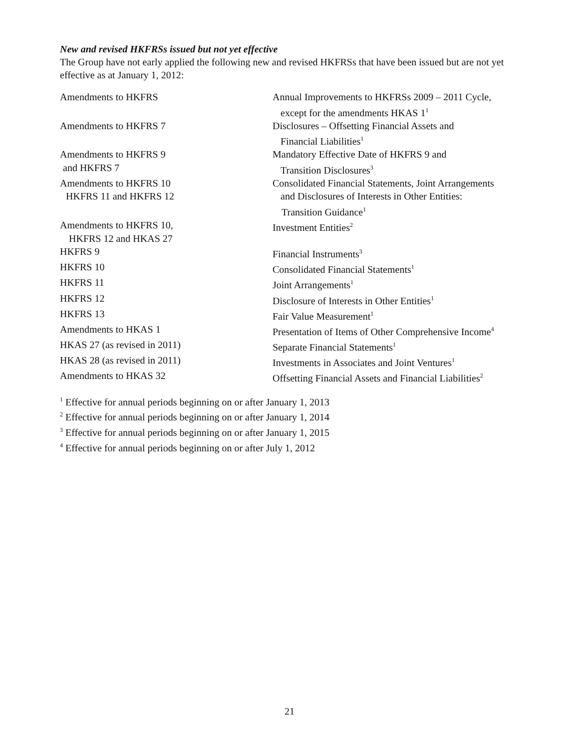New and revised HKFRSs issued but not yet effective
The Group have not early applied the following new and revised HKFRSs that have been issued but are not yet effective as at January 1, 2012:
| Amendments to HKFRS | Annual Improvements to HKFRSs 2009 – 2011 Cycle, except for the amendments HKAS 1<sup>1</sup> |
| Amendments to HKFRS 7 | Disclosures – Offsetting Financial Assets and Financial Liabilities<sup>1</sup> |
| Amendments to HKFRS 9 and HKFRS 7 | Mandatory Effective Date of HKFRS 9 and Transition Disclosures<sup>3</sup> |
| Amendments to HKFRS 10 HKFRS 11 and HKFRS 12 | Consolidated Financial Statements, Joint Arrangements and Disclosures of Interests in Other Entities: Transition Guidance<sup>1</sup> |
| Amendments to HKFRS 10, HKFRS 12 and HKAS 27 | Investment Entities<sup>2</sup> |
| HKFRS 9 | Financial Instruments<sup>3</sup> |
| HKFRS 10 | Consolidated Financial Statements<sup>1</sup> |
| HKFRS 11 | Joint Arrangements<sup>1</sup> |
| HKFRS 12 | Disclosure of Interests in Other Entities<sup>1</sup> |
| HKFRS 13 | Fair Value Measurement<sup>1</sup> |
| Amendments to HKAS 1 | Presentation of Items of Other Comprehensive Income<sup>4</sup> |
| HKAS 27 (as revised in 2011) | Separate Financial Statements<sup>1</sup> |
| HKAS 28 (as revised in 2011) | Investments in Associates and Joint Ventures<sup>1</sup> |
| Amendments to HKAS 32 | Offsetting Financial Assets and Financial Liabilities<sup>2</sup> |
<sup>1</sup> Effective for annual periods beginning on or after January 1, 2013
<sup>2</sup> Effective for annual periods beginning on or after January 1, 2014
<sup>3</sup> Effective for annual periods beginning on or after January 1, 2015
<sup>4</sup> Effective for annual periods beginning on or after July 1, 2012
21